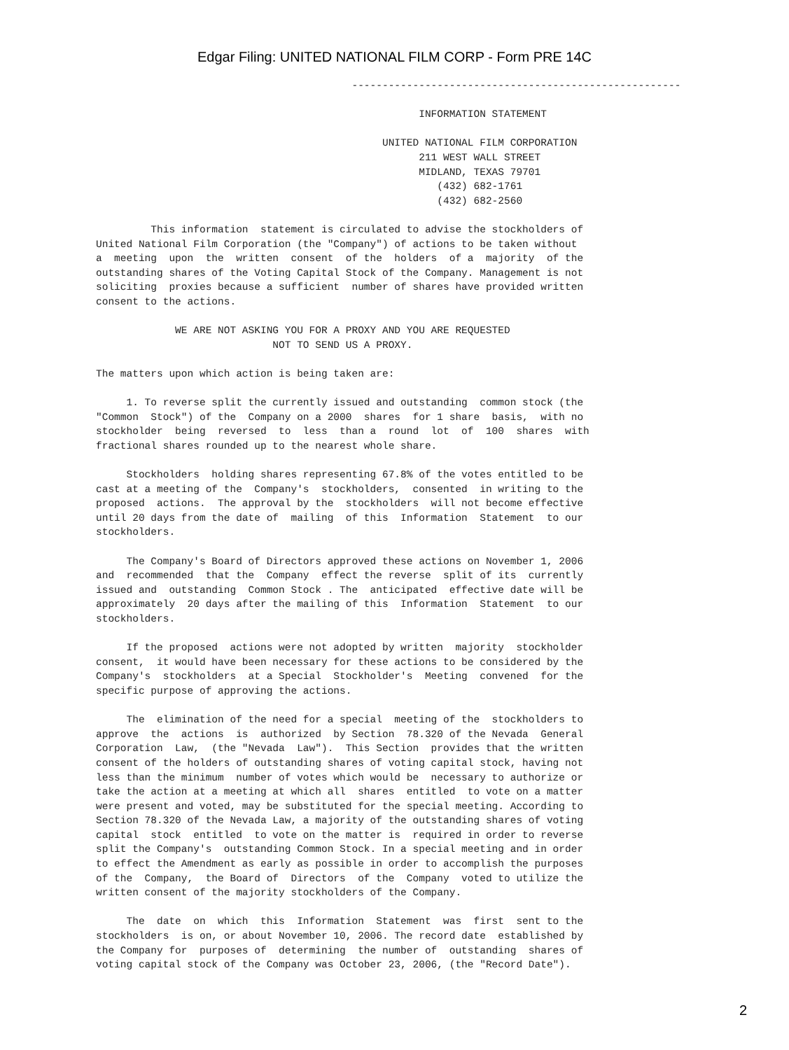Edgar Filing: UNITED NATIONAL FILM CORP - Form PRE 14C
                                          ------------------------------------------------------

                                                     INFORMATION STATEMENT

                                               UNITED NATIONAL FILM CORPORATION
                                                     211 WEST WALL STREET
                                                     MIDLAND, TEXAS 79701
                                                        (432) 682-1761
                                                        (432) 682-2560

         This information  statement is circulated to advise the stockholders of
United National Film Corporation (the "Company") of actions to be taken without
a  meeting  upon  the  written  consent  of the  holders  of a  majority  of the
outstanding shares of the Voting Capital Stock of the Company. Management is not
soliciting  proxies because a sufficient  number of shares have provided written
consent to the actions.

             WE ARE NOT ASKING YOU FOR A PROXY AND YOU ARE REQUESTED
                             NOT TO SEND US A PROXY.

The matters upon which action is being taken are:

     1. To reverse split the currently issued and outstanding  common stock (the
"Common  Stock") of the  Company on a 2000  shares  for 1 share  basis,  with no
stockholder  being  reversed  to  less  than a  round  lot  of  100  shares  with
fractional shares rounded up to the nearest whole share.

     Stockholders  holding shares representing 67.8% of the votes entitled to be
cast at a meeting of the  Company's  stockholders,  consented  in writing to the
proposed  actions.  The approval by the  stockholders  will not become effective
until 20 days from the date of  mailing  of this  Information  Statement  to our
stockholders.

     The Company's Board of Directors approved these actions on November 1, 2006
and  recommended  that the  Company  effect the reverse  split of its  currently
issued and  outstanding  Common Stock . The  anticipated  effective date will be
approximately  20 days after the mailing of this  Information  Statement  to our
stockholders.

     If the proposed  actions were not adopted by written  majority  stockholder
consent,  it would have been necessary for these actions to be considered by the
Company's  stockholders  at a Special  Stockholder's  Meeting  convened  for the
specific purpose of approving the actions.

     The  elimination of the need for a special  meeting of the  stockholders to
approve  the  actions  is  authorized  by Section  78.320 of the Nevada  General
Corporation  Law,  (the "Nevada  Law").  This Section  provides that the written
consent of the holders of outstanding shares of voting capital stock, having not
less than the minimum  number of votes which would be  necessary to authorize or
take the action at a meeting at which all  shares  entitled  to vote on a matter
were present and voted, may be substituted for the special meeting. According to
Section 78.320 of the Nevada Law, a majority of the outstanding shares of voting
capital  stock  entitled  to vote on the matter is  required in order to reverse
split the Company's  outstanding Common Stock. In a special meeting and in order
to effect the Amendment as early as possible in order to accomplish the purposes
of the  Company,  the Board of  Directors  of the  Company  voted to utilize the
written consent of the majority stockholders of the Company.

     The  date  on  which  this  Information  Statement  was  first  sent to the
stockholders  is on, or about November 10, 2006. The record date  established by
the Company for  purposes of  determining  the number of  outstanding  shares of
voting capital stock of the Company was October 23, 2006, (the "Record Date").
2